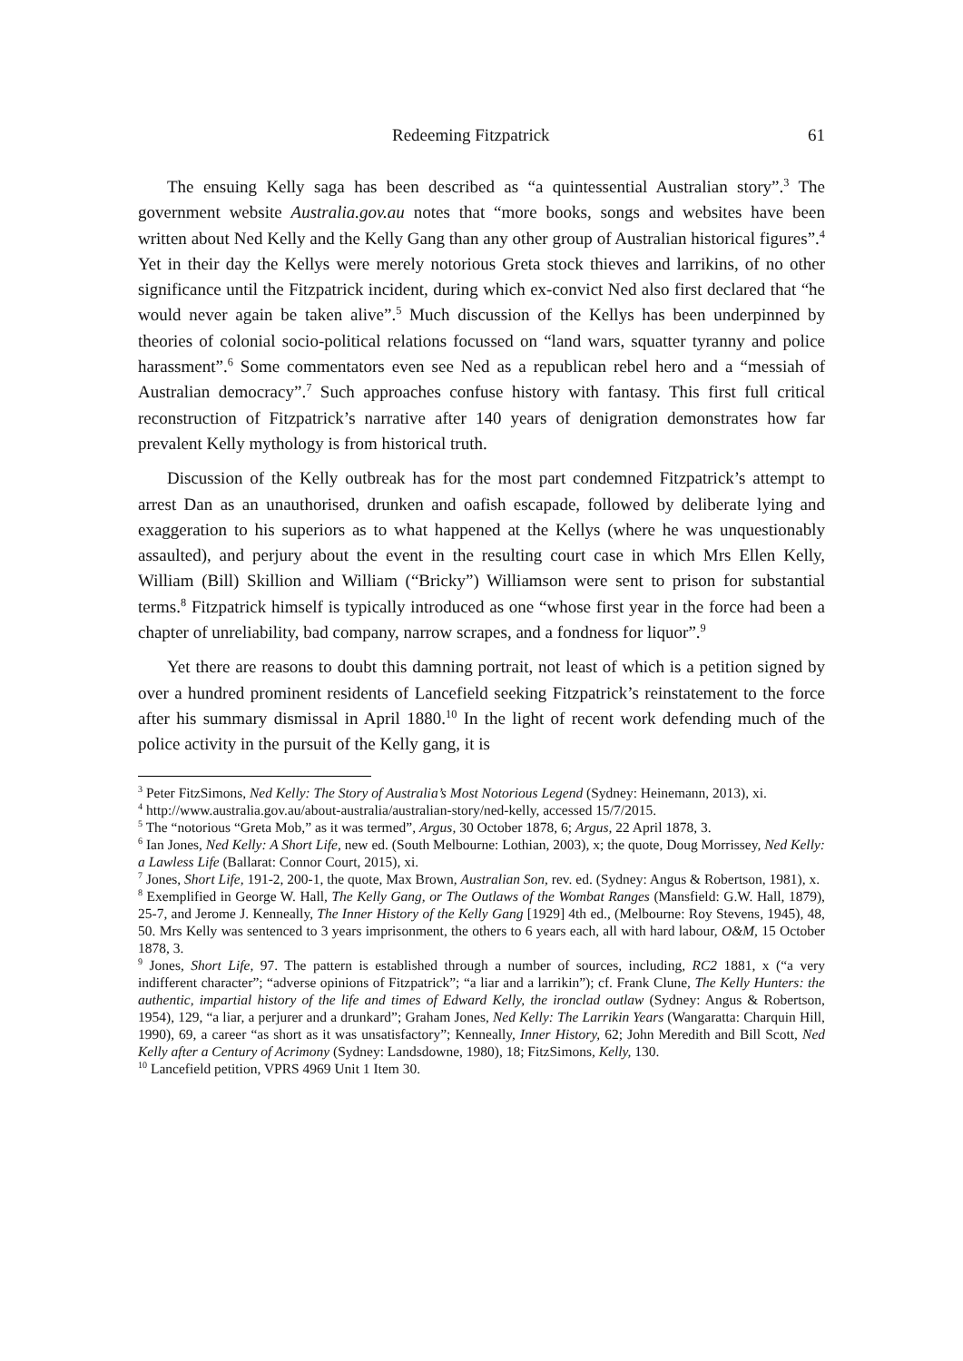Redeeming Fitzpatrick 61
The ensuing Kelly saga has been described as “a quintessential Australian story”.<sup>3</sup> The government website Australia.gov.au notes that “more books, songs and websites have been written about Ned Kelly and the Kelly Gang than any other group of Australian historical figures”.<sup>4</sup> Yet in their day the Kellys were merely notorious Greta stock thieves and larrikins, of no other significance until the Fitzpatrick incident, during which ex-convict Ned also first declared that “he would never again be taken alive”.<sup>5</sup> Much discussion of the Kellys has been underpinned by theories of colonial socio-political relations focussed on “land wars, squatter tyranny and police harassment”.<sup>6</sup> Some commentators even see Ned as a republican rebel hero and a “messiah of Australian democracy”.<sup>7</sup> Such approaches confuse history with fantasy. This first full critical reconstruction of Fitzpatrick’s narrative after 140 years of denigration demonstrates how far prevalent Kelly mythology is from historical truth.
Discussion of the Kelly outbreak has for the most part condemned Fitzpatrick’s attempt to arrest Dan as an unauthorised, drunken and oafish escapade, followed by deliberate lying and exaggeration to his superiors as to what happened at the Kellys (where he was unquestionably assaulted), and perjury about the event in the resulting court case in which Mrs Ellen Kelly, William (Bill) Skillion and William (“Bricky”) Williamson were sent to prison for substantial terms.<sup>8</sup> Fitzpatrick himself is typically introduced as one “whose first year in the force had been a chapter of unreliability, bad company, narrow scrapes, and a fondness for liquor”.<sup>9</sup>
Yet there are reasons to doubt this damning portrait, not least of which is a petition signed by over a hundred prominent residents of Lancefield seeking Fitzpatrick’s reinstatement to the force after his summary dismissal in April 1880.<sup>10</sup> In the light of recent work defending much of the police activity in the pursuit of the Kelly gang, it is
<sup>3</sup> Peter FitzSimons, Ned Kelly: The Story of Australia’s Most Notorious Legend (Sydney: Heinemann, 2013), xi.
<sup>4</sup> http://www.australia.gov.au/about-australia/australian-story/ned-kelly, accessed 15/7/2015.
<sup>5</sup> The “notorious “Greta Mob,” as it was termed”, Argus, 30 October 1878, 6; Argus, 22 April 1878, 3.
<sup>6</sup> Ian Jones, Ned Kelly: A Short Life, new ed. (South Melbourne: Lothian, 2003), x; the quote, Doug Morrissey, Ned Kelly: a Lawless Life (Ballarat: Connor Court, 2015), xi.
<sup>7</sup> Jones, Short Life, 191-2, 200-1, the quote, Max Brown, Australian Son, rev. ed. (Sydney: Angus & Robertson, 1981), x.
<sup>8</sup> Exemplified in George W. Hall, The Kelly Gang, or The Outlaws of the Wombat Ranges (Mansfield: G.W. Hall, 1879), 25-7, and Jerome J. Kenneally, The Inner History of the Kelly Gang [1929] 4th ed., (Melbourne: Roy Stevens, 1945), 48, 50. Mrs Kelly was sentenced to 3 years imprisonment, the others to 6 years each, all with hard labour, O&M, 15 October 1878, 3.
<sup>9</sup> Jones, Short Life, 97. The pattern is established through a number of sources, including, RC2 1881, x (“a very indifferent character”; “adverse opinions of Fitzpatrick”; “a liar and a larrikin”); cf. Frank Clune, The Kelly Hunters: the authentic, impartial history of the life and times of Edward Kelly, the ironclad outlaw (Sydney: Angus & Robertson, 1954), 129, “a liar, a perjurer and a drunkard”; Graham Jones, Ned Kelly: The Larrikin Years (Wangaratta: Charquin Hill, 1990), 69, a career “as short as it was unsatisfactory”; Kenneally, Inner History, 62; John Meredith and Bill Scott, Ned Kelly after a Century of Acrimony (Sydney: Landsdowne, 1980), 18; FitzSimons, Kelly, 130.
<sup>10</sup> Lancefield petition, VPRS 4969 Unit 1 Item 30.